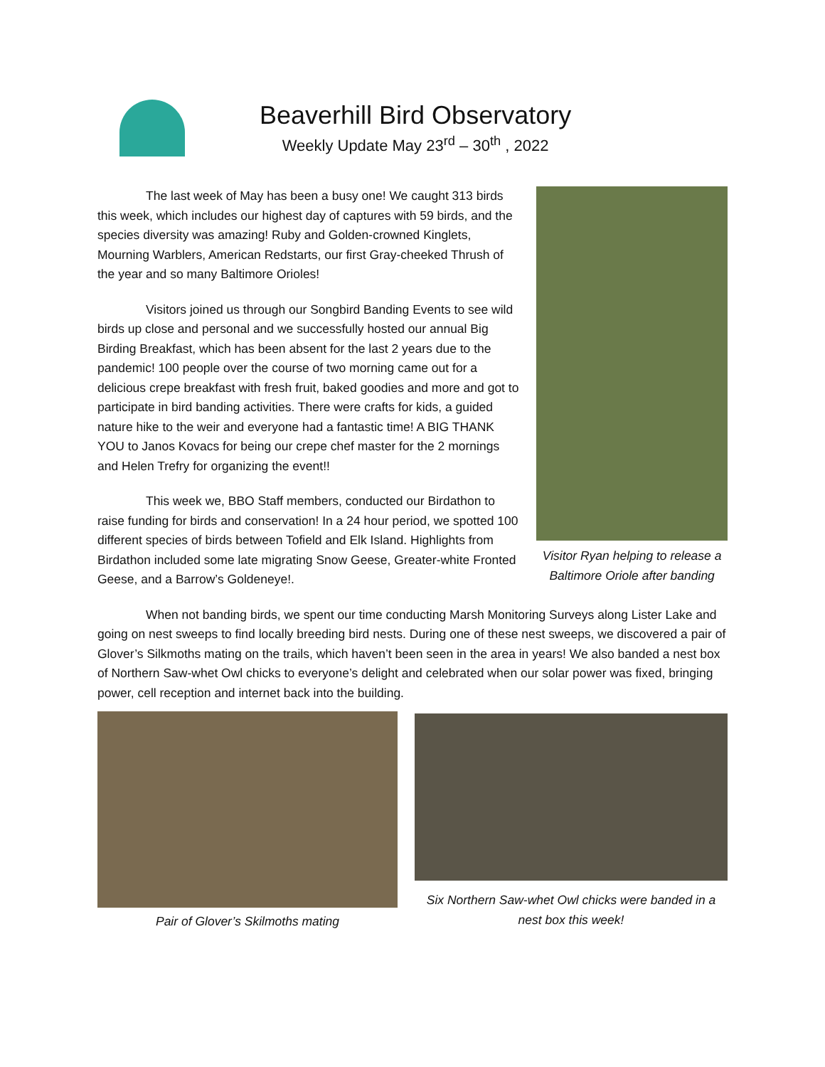Beaverhill Bird Observatory
Weekly Update May 23<sup>rd</sup> – 30<sup>th</sup> , 2022
The last week of May has been a busy one! We caught 313 birds this week, which includes our highest day of captures with 59 birds, and the species diversity was amazing! Ruby and Golden-crowned Kinglets, Mourning Warblers, American Redstarts, our first Gray-cheeked Thrush of the year and so many Baltimore Orioles!
Visitors joined us through our Songbird Banding Events to see wild birds up close and personal and we successfully hosted our annual Big Birding Breakfast, which has been absent for the last 2 years due to the pandemic! 100 people over the course of two morning came out for a delicious crepe breakfast with fresh fruit, baked goodies and more and got to participate in bird banding activities. There were crafts for kids, a guided nature hike to the weir and everyone had a fantastic time! A BIG THANK YOU to Janos Kovacs for being our crepe chef master for the 2 mornings and Helen Trefry for organizing the event!!
This week we, BBO Staff members, conducted our Birdathon to raise funding for birds and conservation! In a 24 hour period, we spotted 100 different species of birds between Tofield and Elk Island. Highlights from Birdathon included some late migrating Snow Geese, Greater-white Fronted Geese, and a Barrow’s Goldeneye!.
Visitor Ryan helping to release a Baltimore Oriole after banding
When not banding birds, we spent our time conducting Marsh Monitoring Surveys along Lister Lake and going on nest sweeps to find locally breeding bird nests. During one of these nest sweeps, we discovered a pair of Glover’s Silkmoths mating on the trails, which haven’t been seen in the area in years! We also banded a nest box of Northern Saw-whet Owl chicks to everyone’s delight and celebrated when our solar power was fixed, bringing power, cell reception and internet back into the building.
Pair of Glover’s Skilmoths mating
Six Northern Saw-whet Owl chicks were banded in a nest box this week!